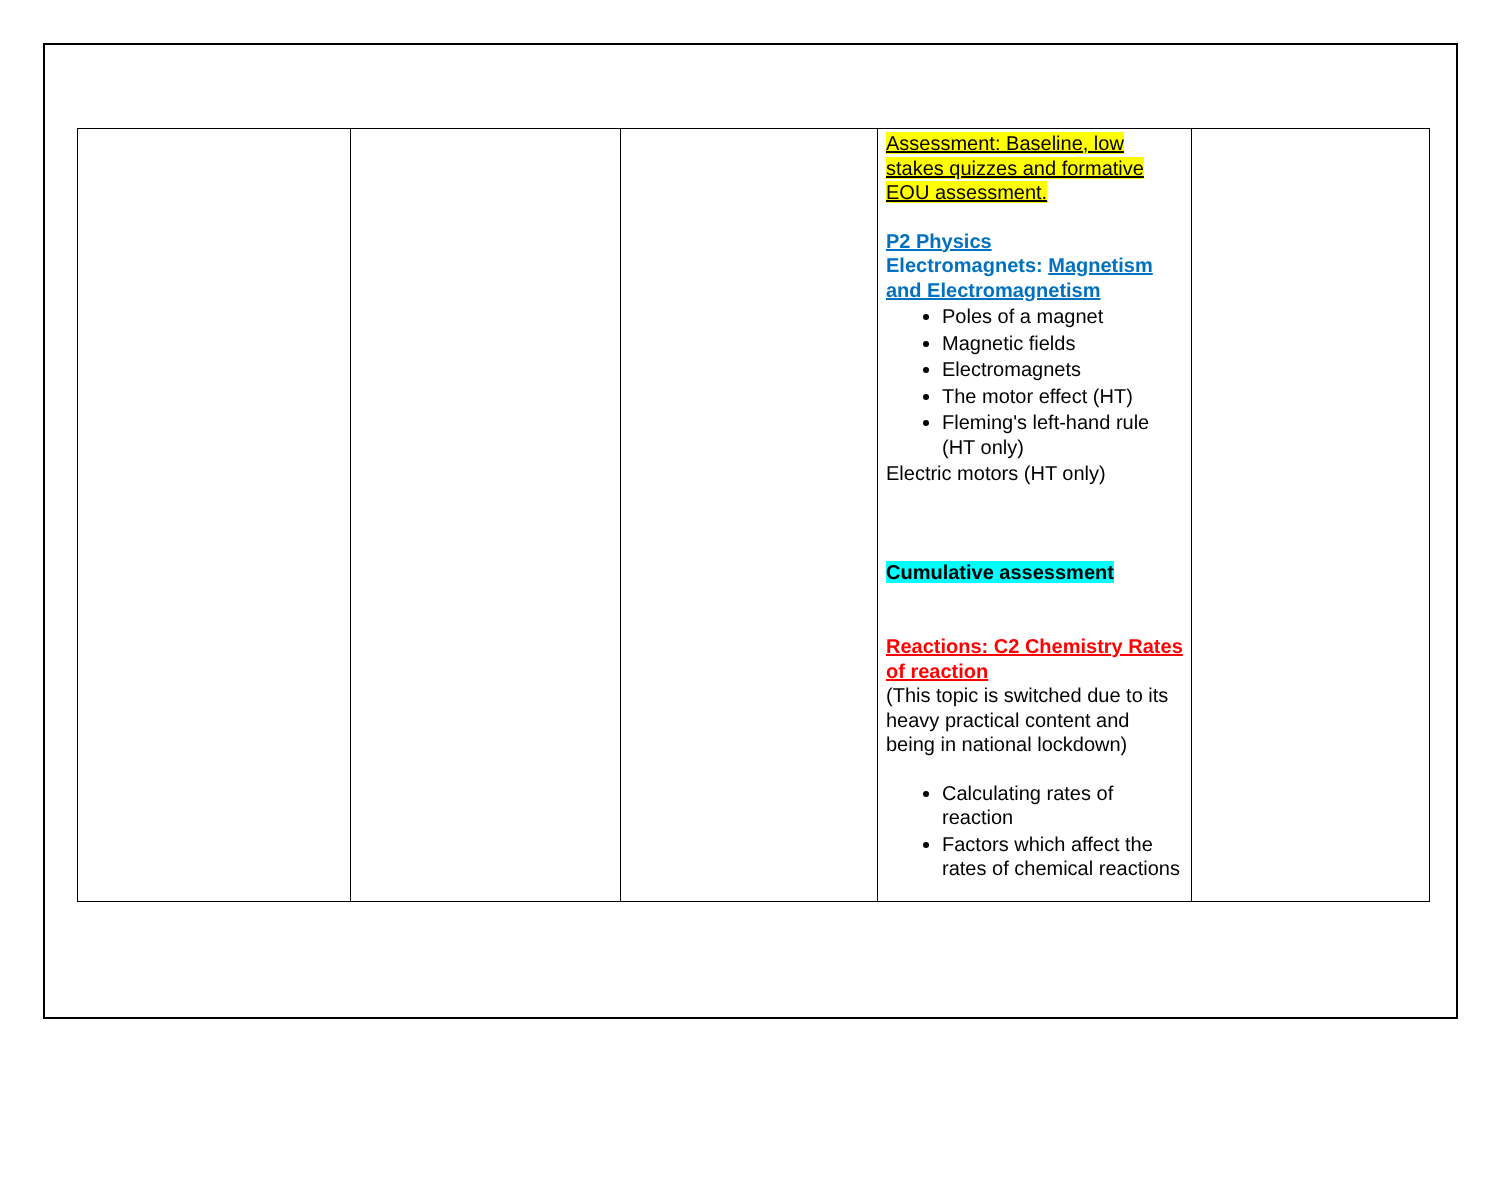| | | | Assessment: Baseline, low stakes quizzes and formative EOU assessment. P2 Physics Electromagnets: Magnetism and Electromagnetism Poles of a magnet Magnetic fields Electromagnets The motor effect (HT) Fleming's left-hand rule (HT only) Electric motors (HT only) Cumulative assessment Reactions: C2 Chemistry Rates of reaction (This topic is switched due to its heavy practical content and being in national lockdown) Calculating rates of reaction Factors which affect the rates of chemical reactions | |